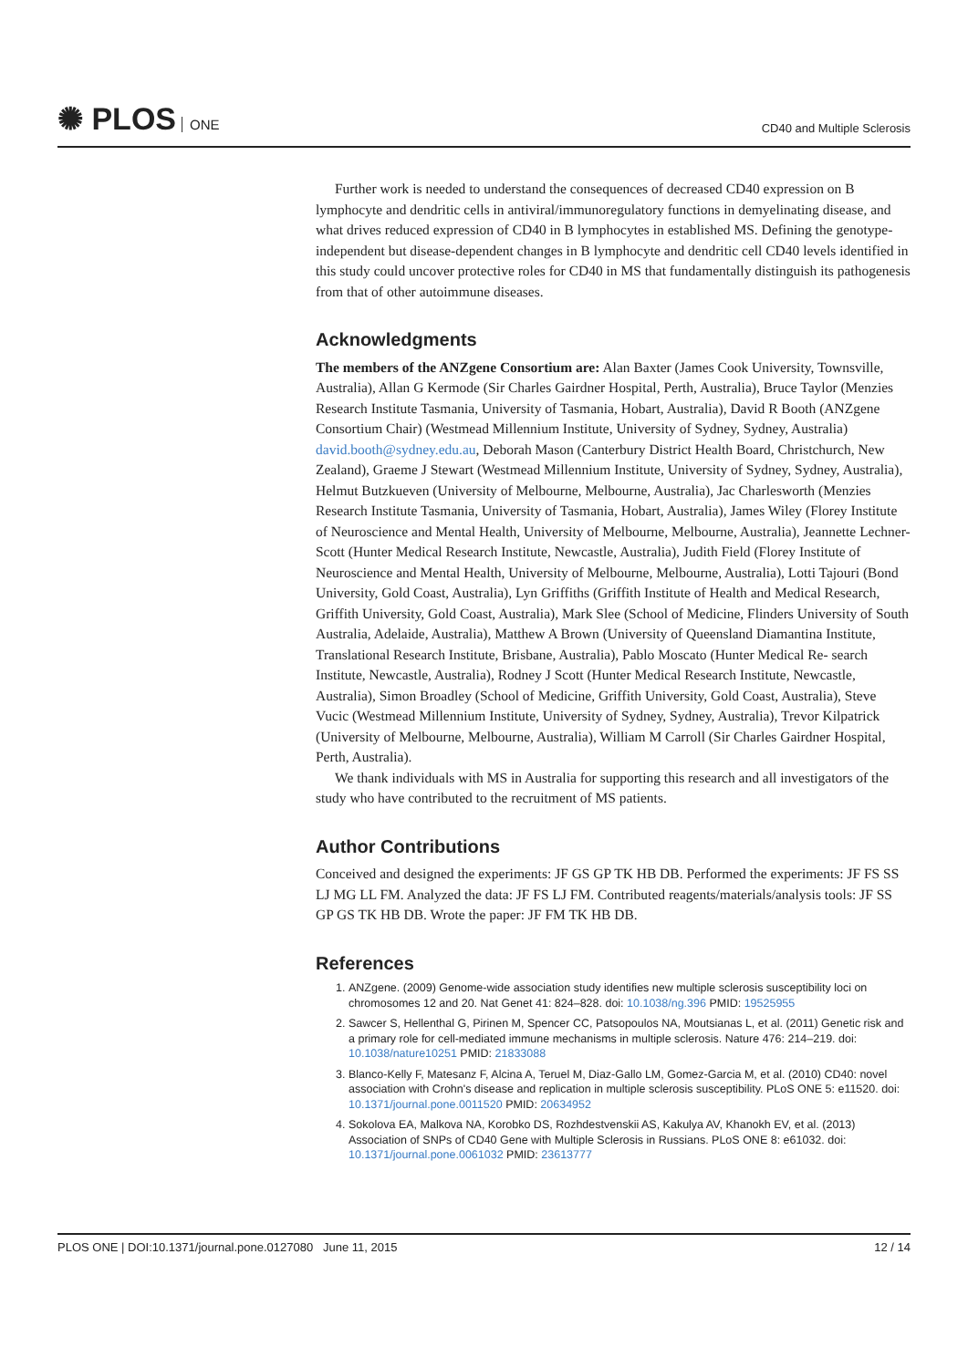✺ PLOS ONE
CD40 and Multiple Sclerosis
Further work is needed to understand the consequences of decreased CD40 expression on B lymphocyte and dendritic cells in antiviral/immunoregulatory functions in demyelinating disease, and what drives reduced expression of CD40 in B lymphocytes in established MS. Defining the genotype-independent but disease-dependent changes in B lymphocyte and dendritic cell CD40 levels identified in this study could uncover protective roles for CD40 in MS that fundamentally distinguish its pathogenesis from that of other autoimmune diseases.
Acknowledgments
The members of the ANZgene Consortium are: Alan Baxter (James Cook University, Townsville, Australia), Allan G Kermode (Sir Charles Gairdner Hospital, Perth, Australia), Bruce Taylor (Menzies Research Institute Tasmania, University of Tasmania, Hobart, Australia), David R Booth (ANZgene Consortium Chair) (Westmead Millennium Institute, University of Sydney, Sydney, Australia) david.booth@sydney.edu.au, Deborah Mason (Canterbury District Health Board, Christchurch, New Zealand), Graeme J Stewart (Westmead Millennium Institute, University of Sydney, Sydney, Australia), Helmut Butzkueven (University of Melbourne, Melbourne, Australia), Jac Charlesworth (Menzies Research Institute Tasmania, University of Tasmania, Hobart, Australia), James Wiley (Florey Institute of Neuroscience and Mental Health, University of Melbourne, Melbourne, Australia), Jeannette Lechner- Scott (Hunter Medical Research Institute, Newcastle, Australia), Judith Field (Florey Institute of Neuroscience and Mental Health, University of Melbourne, Melbourne, Australia), Lotti Tajouri (Bond University, Gold Coast, Australia), Lyn Griffiths (Griffith Institute of Health and Medical Research, Griffith University, Gold Coast, Australia), Mark Slee (School of Medicine, Flinders University of South Australia, Adelaide, Australia), Matthew A Brown (University of Queensland Diamantina Institute, Translational Research Institute, Brisbane, Australia), Pablo Moscato (Hunter Medical Re- search Institute, Newcastle, Australia), Rodney J Scott (Hunter Medical Research Institute, Newcastle, Australia), Simon Broadley (School of Medicine, Griffith University, Gold Coast, Australia), Steve Vucic (Westmead Millennium Institute, University of Sydney, Sydney, Australia), Trevor Kilpatrick (University of Melbourne, Melbourne, Australia), William M Carroll (Sir Charles Gairdner Hospital, Perth, Australia).
We thank individuals with MS in Australia for supporting this research and all investigators of the study who have contributed to the recruitment of MS patients.
Author Contributions
Conceived and designed the experiments: JF GS GP TK HB DB. Performed the experiments: JF FS SS LJ MG LL FM. Analyzed the data: JF FS LJ FM. Contributed reagents/materials/analysis tools: JF SS GP GS TK HB DB. Wrote the paper: JF FM TK HB DB.
References
1. ANZgene. (2009) Genome-wide association study identifies new multiple sclerosis susceptibility loci on chromosomes 12 and 20. Nat Genet 41: 824–828. doi: 10.1038/ng.396 PMID: 19525955
2. Sawcer S, Hellenthal G, Pirinen M, Spencer CC, Patsopoulos NA, Moutsianas L, et al. (2011) Genetic risk and a primary role for cell-mediated immune mechanisms in multiple sclerosis. Nature 476: 214–219. doi: 10.1038/nature10251 PMID: 21833088
3. Blanco-Kelly F, Matesanz F, Alcina A, Teruel M, Diaz-Gallo LM, Gomez-Garcia M, et al. (2010) CD40: novel association with Crohn's disease and replication in multiple sclerosis susceptibility. PLoS ONE 5: e11520. doi: 10.1371/journal.pone.0011520 PMID: 20634952
4. Sokolova EA, Malkova NA, Korobko DS, Rozhdestvenskii AS, Kakulya AV, Khanokh EV, et al. (2013) Association of SNPs of CD40 Gene with Multiple Sclerosis in Russians. PLoS ONE 8: e61032. doi: 10.1371/journal.pone.0061032 PMID: 23613777
PLOS ONE | DOI:10.1371/journal.pone.0127080 June 11, 2015 12 / 14